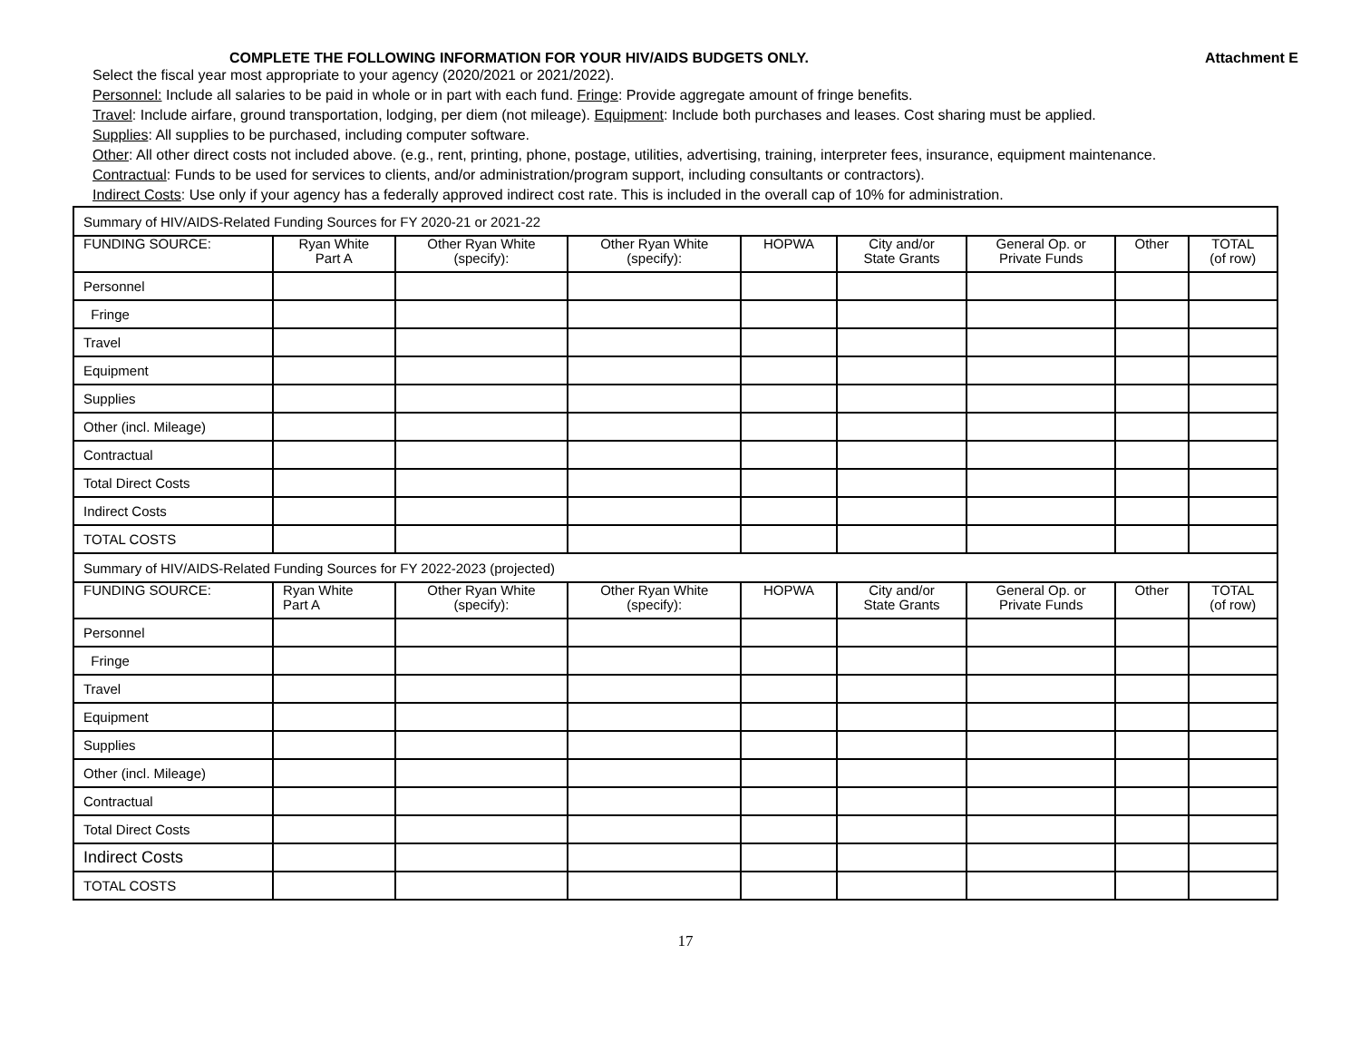COMPLETE THE FOLLOWING INFORMATION FOR YOUR HIV/AIDS BUDGETS ONLY. Attachment E
Select the fiscal year most appropriate to your agency (2020/2021 or 2021/2022).
Personnel: Include all salaries to be paid in whole or in part with each fund. Fringe: Provide aggregate amount of fringe benefits.
Travel: Include airfare, ground transportation, lodging, per diem (not mileage). Equipment: Include both purchases and leases. Cost sharing must be applied.
Supplies: All supplies to be purchased, including computer software.
Other: All other direct costs not included above. (e.g., rent, printing, phone, postage, utilities, advertising, training, interpreter fees, insurance, equipment maintenance.
Contractual: Funds to be used for services to clients, and/or administration/program support, including consultants or contractors).
Indirect Costs: Use only if your agency has a federally approved indirect cost rate. This is included in the overall cap of 10% for administration.
| Summary of HIV/AIDS-Related Funding Sources for FY 2020-21 or 2021-22 | | | | | | | | |
| FUNDING SOURCE: | Ryan White Part A | Other Ryan White (specify): | Other Ryan White (specify): | HOPWA | City and/or State Grants | General Op. or Private Funds | Other | TOTAL (of row) |
| Personnel | | | | | | | | |
| Fringe | | | | | | | | |
| Travel | | | | | | | | |
| Equipment | | | | | | | | |
| Supplies | | | | | | | | |
| Other (incl. Mileage) | | | | | | | | |
| Contractual | | | | | | | | |
| Total Direct Costs | | | | | | | | |
| Indirect Costs | | | | | | | | |
| TOTAL COSTS | | | | | | | | |
| Summary of HIV/AIDS-Related Funding Sources for FY 2022-2023 (projected) | | | | | | | | |
| FUNDING SOURCE: | Ryan White Part A | Other Ryan White (specify): | Other Ryan White (specify): | HOPWA | City and/or State Grants | General Op. or Private Funds | Other | TOTAL (of row) |
| Personnel | | | | | | | | |
| Fringe | | | | | | | | |
| Travel | | | | | | | | |
| Equipment | | | | | | | | |
| Supplies | | | | | | | | |
| Other (incl. Mileage) | | | | | | | | |
| Contractual | | | | | | | | |
| Total Direct Costs | | | | | | | | |
| Indirect Costs | | | | | | | | |
| TOTAL COSTS | | | | | | | | |
17